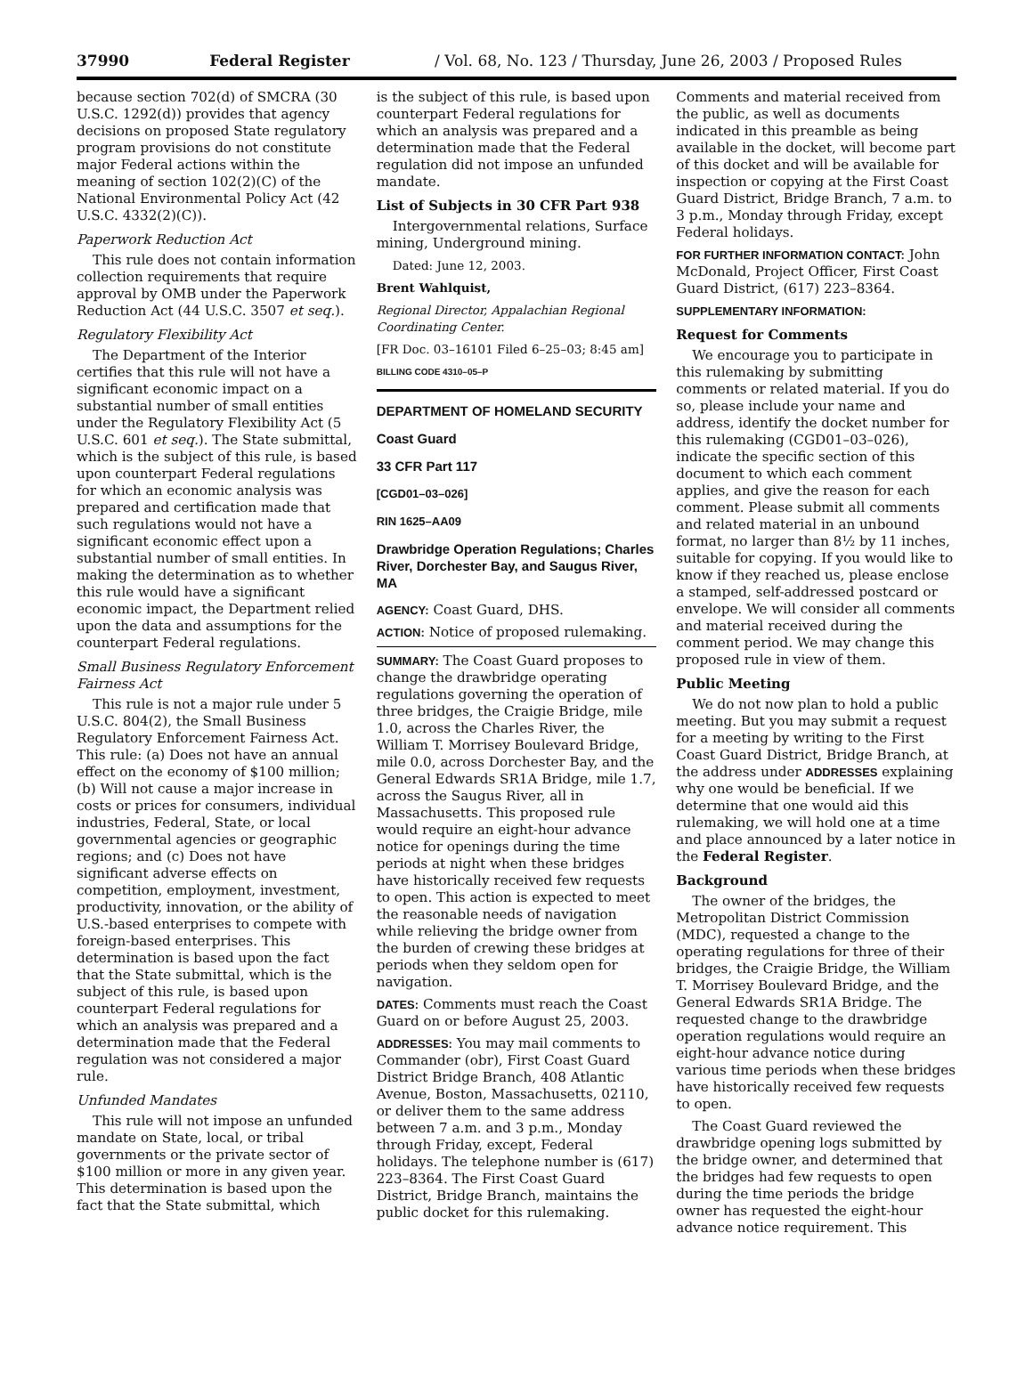37990 Federal Register / Vol. 68, No. 123 / Thursday, June 26, 2003 / Proposed Rules
because section 702(d) of SMCRA (30 U.S.C. 1292(d)) provides that agency decisions on proposed State regulatory program provisions do not constitute major Federal actions within the meaning of section 102(2)(C) of the National Environmental Policy Act (42 U.S.C. 4332(2)(C)).
Paperwork Reduction Act
This rule does not contain information collection requirements that require approval by OMB under the Paperwork Reduction Act (44 U.S.C. 3507 et seq.).
Regulatory Flexibility Act
The Department of the Interior certifies that this rule will not have a significant economic impact on a substantial number of small entities under the Regulatory Flexibility Act (5 U.S.C. 601 et seq.). The State submittal, which is the subject of this rule, is based upon counterpart Federal regulations for which an economic analysis was prepared and certification made that such regulations would not have a significant economic effect upon a substantial number of small entities. In making the determination as to whether this rule would have a significant economic impact, the Department relied upon the data and assumptions for the counterpart Federal regulations.
Small Business Regulatory Enforcement Fairness Act
This rule is not a major rule under 5 U.S.C. 804(2), the Small Business Regulatory Enforcement Fairness Act. This rule: (a) Does not have an annual effect on the economy of $100 million; (b) Will not cause a major increase in costs or prices for consumers, individual industries, Federal, State, or local governmental agencies or geographic regions; and (c) Does not have significant adverse effects on competition, employment, investment, productivity, innovation, or the ability of U.S.-based enterprises to compete with foreign-based enterprises. This determination is based upon the fact that the State submittal, which is the subject of this rule, is based upon counterpart Federal regulations for which an analysis was prepared and a determination made that the Federal regulation was not considered a major rule.
Unfunded Mandates
This rule will not impose an unfunded mandate on State, local, or tribal governments or the private sector of $100 million or more in any given year. This determination is based upon the fact that the State submittal, which
is the subject of this rule, is based upon counterpart Federal regulations for which an analysis was prepared and a determination made that the Federal regulation did not impose an unfunded mandate.
List of Subjects in 30 CFR Part 938
Intergovernmental relations, Surface mining, Underground mining.
Dated: June 12, 2003.
Brent Wahlquist,
Regional Director, Appalachian Regional Coordinating Center.
[FR Doc. 03–16101 Filed 6–25–03; 8:45 am]
BILLING CODE 4310–05–P
DEPARTMENT OF HOMELAND SECURITY
Coast Guard
33 CFR Part 117
[CGD01–03–026]
RIN 1625–AA09
Drawbridge Operation Regulations; Charles River, Dorchester Bay, and Saugus River, MA
AGENCY: Coast Guard, DHS.
ACTION: Notice of proposed rulemaking.
SUMMARY: The Coast Guard proposes to change the drawbridge operating regulations governing the operation of three bridges, the Craigie Bridge, mile 1.0, across the Charles River, the William T. Morrisey Boulevard Bridge, mile 0.0, across Dorchester Bay, and the General Edwards SR1A Bridge, mile 1.7, across the Saugus River, all in Massachusetts. This proposed rule would require an eight-hour advance notice for openings during the time periods at night when these bridges have historically received few requests to open. This action is expected to meet the reasonable needs of navigation while relieving the bridge owner from the burden of crewing these bridges at periods when they seldom open for navigation.
DATES: Comments must reach the Coast Guard on or before August 25, 2003.
ADDRESSES: You may mail comments to Commander (obr), First Coast Guard District Bridge Branch, 408 Atlantic Avenue, Boston, Massachusetts, 02110, or deliver them to the same address between 7 a.m. and 3 p.m., Monday through Friday, except, Federal holidays. The telephone number is (617) 223–8364. The First Coast Guard District, Bridge Branch, maintains the public docket for this rulemaking.
Comments and material received from the public, as well as documents indicated in this preamble as being available in the docket, will become part of this docket and will be available for inspection or copying at the First Coast Guard District, Bridge Branch, 7 a.m. to 3 p.m., Monday through Friday, except Federal holidays.
FOR FURTHER INFORMATION CONTACT: John McDonald, Project Officer, First Coast Guard District, (617) 223–8364.
SUPPLEMENTARY INFORMATION:
Request for Comments
We encourage you to participate in this rulemaking by submitting comments or related material. If you do so, please include your name and address, identify the docket number for this rulemaking (CGD01–03–026), indicate the specific section of this document to which each comment applies, and give the reason for each comment. Please submit all comments and related material in an unbound format, no larger than 8½ by 11 inches, suitable for copying. If you would like to know if they reached us, please enclose a stamped, self-addressed postcard or envelope. We will consider all comments and material received during the comment period. We may change this proposed rule in view of them.
Public Meeting
We do not now plan to hold a public meeting. But you may submit a request for a meeting by writing to the First Coast Guard District, Bridge Branch, at the address under ADDRESSES explaining why one would be beneficial. If we determine that one would aid this rulemaking, we will hold one at a time and place announced by a later notice in the Federal Register.
Background
The owner of the bridges, the Metropolitan District Commission (MDC), requested a change to the operating regulations for three of their bridges, the Craigie Bridge, the William T. Morrisey Boulevard Bridge, and the General Edwards SR1A Bridge. The requested change to the drawbridge operation regulations would require an eight-hour advance notice during various time periods when these bridges have historically received few requests to open.
The Coast Guard reviewed the drawbridge opening logs submitted by the bridge owner, and determined that the bridges had few requests to open during the time periods the bridge owner has requested the eight-hour advance notice requirement. This